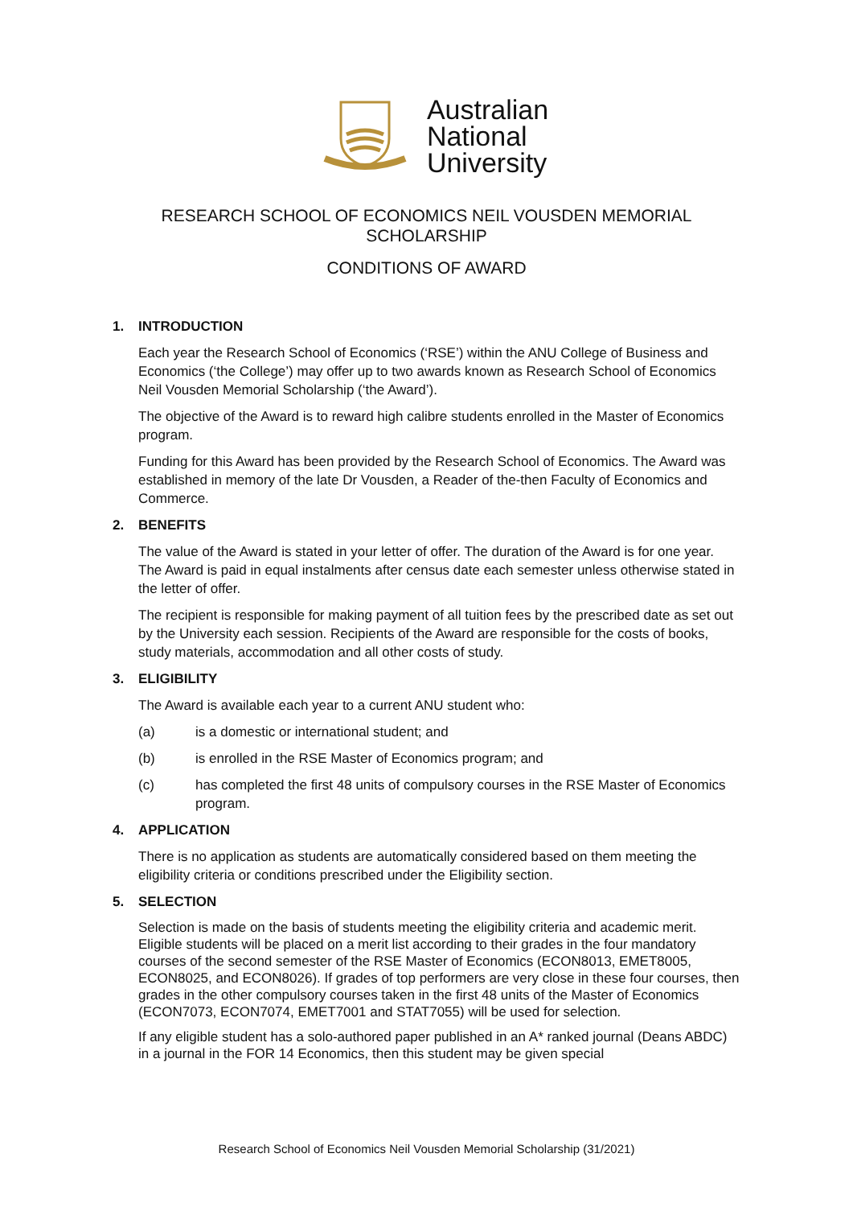Australian
National
University
RESEARCH SCHOOL OF ECONOMICS NEIL VOUSDEN MEMORIAL
SCHOLARSHIP
CONDITIONS OF AWARD
1. INTRODUCTION
Each year the Research School of Economics (‘RSE’) within the ANU College of Business and Economics (‘the College’) may offer up to two awards known as Research School of Economics Neil Vousden Memorial Scholarship (‘the Award’).
The objective of the Award is to reward high calibre students enrolled in the Master of Economics program.
Funding for this Award has been provided by the Research School of Economics. The Award was established in memory of the late Dr Vousden, a Reader of the-then Faculty of Economics and Commerce.
2. BENEFITS
The value of the Award is stated in your letter of offer. The duration of the Award is for one year. The Award is paid in equal instalments after census date each semester unless otherwise stated in the letter of offer.
The recipient is responsible for making payment of all tuition fees by the prescribed date as set out by the University each session. Recipients of the Award are responsible for the costs of books, study materials, accommodation and all other costs of study.
3. ELIGIBILITY
The Award is available each year to a current ANU student who:
(a) is a domestic or international student; and
(b) is enrolled in the RSE Master of Economics program; and
(c) has completed the first 48 units of compulsory courses in the RSE Master of Economics program.
4. APPLICATION
There is no application as students are automatically considered based on them meeting the eligibility criteria or conditions prescribed under the Eligibility section.
5. SELECTION
Selection is made on the basis of students meeting the eligibility criteria and academic merit. Eligible students will be placed on a merit list according to their grades in the four mandatory courses of the second semester of the RSE Master of Economics (ECON8013, EMET8005, ECON8025, and ECON8026). If grades of top performers are very close in these four courses, then grades in the other compulsory courses taken in the first 48 units of the Master of Economics (ECON7073, ECON7074, EMET7001 and STAT7055) will be used for selection.
If any eligible student has a solo-authored paper published in an A* ranked journal (Deans ABDC) in a journal in the FOR 14 Economics, then this student may be given special
Research School of Economics Neil Vousden Memorial Scholarship (31/2021)